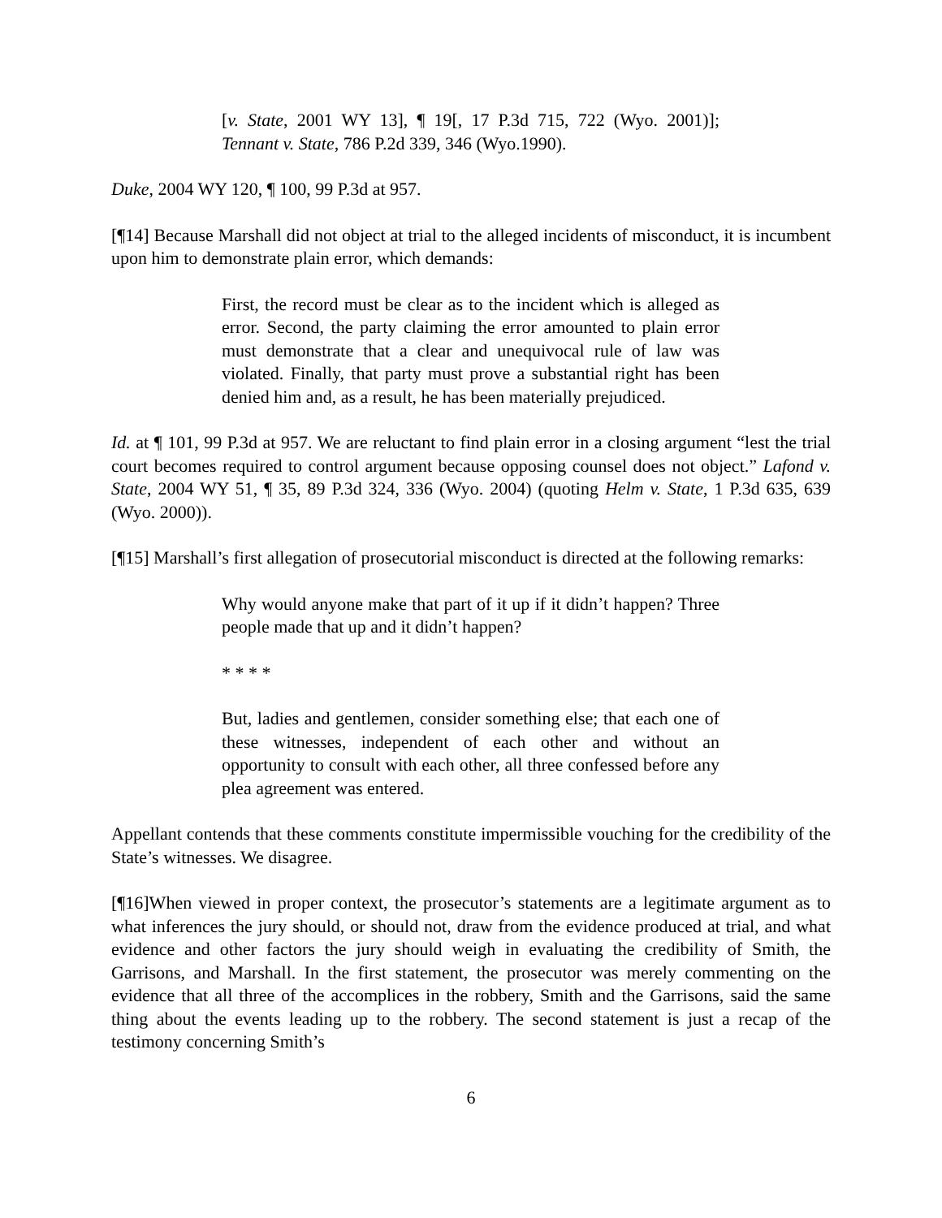[v. State, 2001 WY 13], ¶ 19[, 17 P.3d 715, 722 (Wyo. 2001)]; Tennant v. State, 786 P.2d 339, 346 (Wyo.1990).
Duke, 2004 WY 120, ¶ 100, 99 P.3d at 957.
[¶14] Because Marshall did not object at trial to the alleged incidents of misconduct, it is incumbent upon him to demonstrate plain error, which demands:
First, the record must be clear as to the incident which is alleged as error. Second, the party claiming the error amounted to plain error must demonstrate that a clear and unequivocal rule of law was violated. Finally, that party must prove a substantial right has been denied him and, as a result, he has been materially prejudiced.
Id. at ¶ 101, 99 P.3d at 957. We are reluctant to find plain error in a closing argument “lest the trial court becomes required to control argument because opposing counsel does not object.” Lafond v. State, 2004 WY 51, ¶ 35, 89 P.3d 324, 336 (Wyo. 2004) (quoting Helm v. State, 1 P.3d 635, 639 (Wyo. 2000)).
[¶15] Marshall’s first allegation of prosecutorial misconduct is directed at the following remarks:
Why would anyone make that part of it up if it didn’t happen? Three people made that up and it didn’t happen?
* * * *
But, ladies and gentlemen, consider something else; that each one of these witnesses, independent of each other and without an opportunity to consult with each other, all three confessed before any plea agreement was entered.
Appellant contends that these comments constitute impermissible vouching for the credibility of the State’s witnesses. We disagree.
[¶16]When viewed in proper context, the prosecutor’s statements are a legitimate argument as to what inferences the jury should, or should not, draw from the evidence produced at trial, and what evidence and other factors the jury should weigh in evaluating the credibility of Smith, the Garrisons, and Marshall. In the first statement, the prosecutor was merely commenting on the evidence that all three of the accomplices in the robbery, Smith and the Garrisons, said the same thing about the events leading up to the robbery. The second statement is just a recap of the testimony concerning Smith’s
6